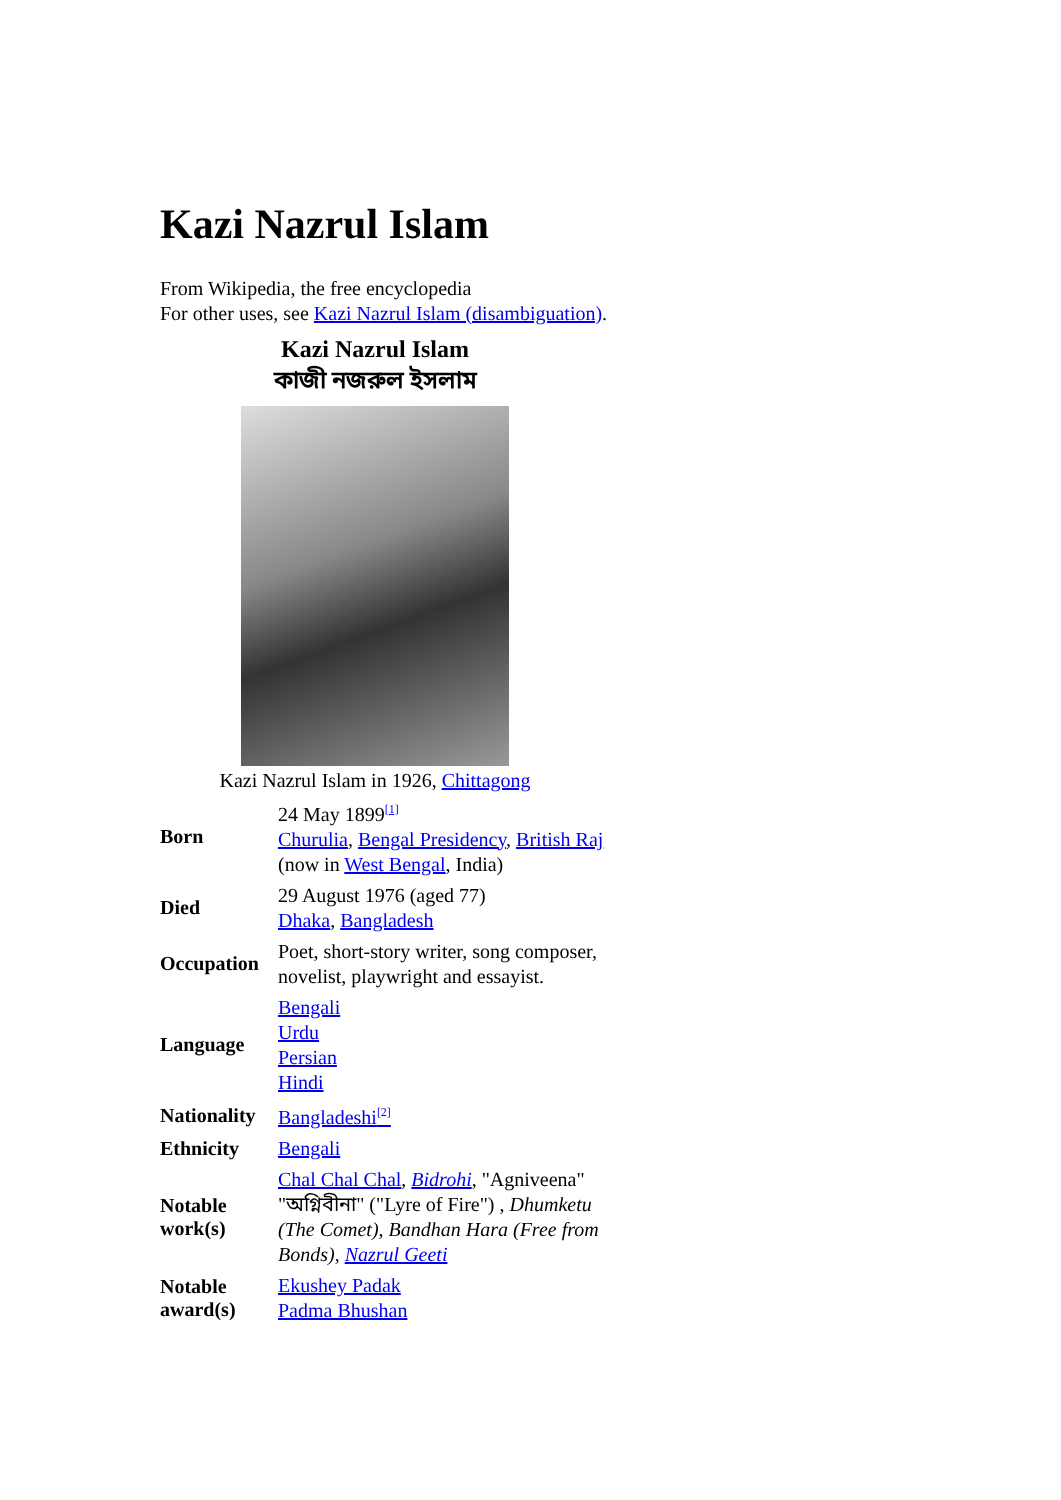Kazi Nazrul Islam
From Wikipedia, the free encyclopedia
For other uses, see Kazi Nazrul Islam (disambiguation).
Kazi Nazrul Islam
কাজী নজরুল ইসলাম
Kazi Nazrul Islam in 1926, Chittagong
| Born | 24 May 1899<sup>[1]</sup> Churulia , Bengal Presidency , British Raj (now in West Bengal , India) |
| Died | 29 August 1976 (aged 77) Dhaka , Bangladesh |
| Occupation | Poet, short-story writer, song composer, novelist, playwright and essayist. |
| Language | Bengali Urdu Persian Hindi |
| Nationality | Bangladeshi<sup>[2]</sup> |
| Ethnicity | Bengali |
| Notable work(s) | Chal Chal Chal , Bidrohi , "Agniveena" "অগ্নিবীনা" ("Lyre of Fire") , Dhumketu (The Comet) , Bandhan Hara (Free from Bonds) , Nazrul Geeti |
| Notable award(s) | Ekushey Padak Padma Bhushan |